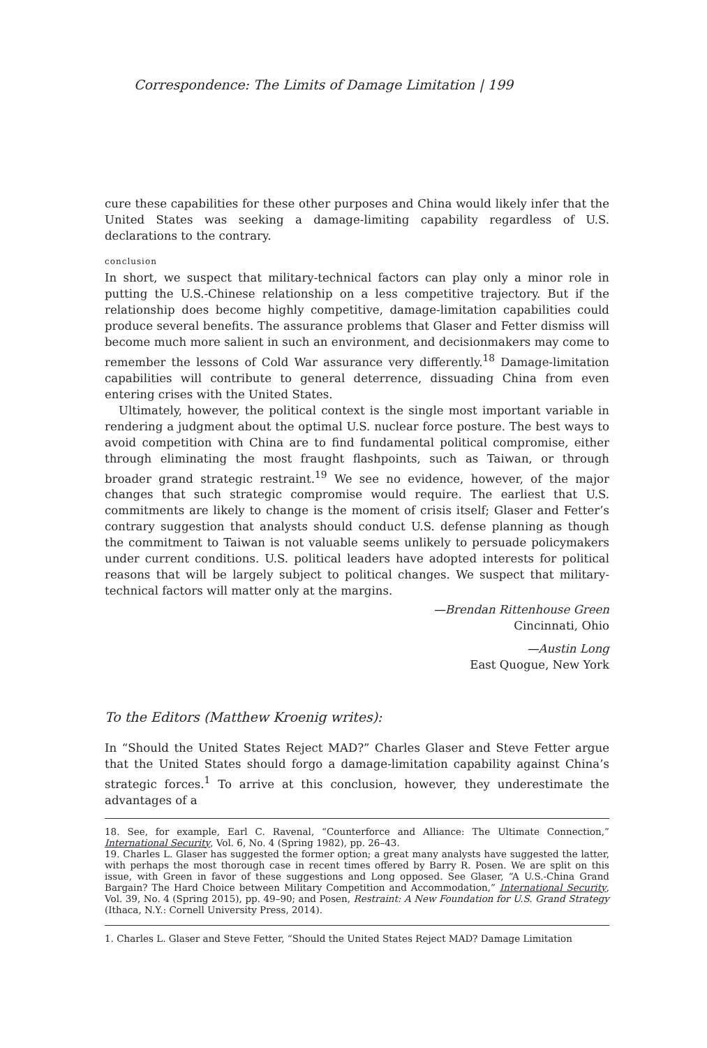Correspondence: The Limits of Damage Limitation | 199
cure these capabilities for these other purposes and China would likely infer that the United States was seeking a damage-limiting capability regardless of U.S. declarations to the contrary.
conclusion
In short, we suspect that military-technical factors can play only a minor role in putting the U.S.-Chinese relationship on a less competitive trajectory. But if the relationship does become highly competitive, damage-limitation capabilities could produce several benefits. The assurance problems that Glaser and Fetter dismiss will become much more salient in such an environment, and decisionmakers may come to remember the lessons of Cold War assurance very differently.<sup>18</sup> Damage-limitation capabilities will contribute to general deterrence, dissuading China from even entering crises with the United States.
Ultimately, however, the political context is the single most important variable in rendering a judgment about the optimal U.S. nuclear force posture. The best ways to avoid competition with China are to find fundamental political compromise, either through eliminating the most fraught flashpoints, such as Taiwan, or through broader grand strategic restraint.<sup>19</sup> We see no evidence, however, of the major changes that such strategic compromise would require. The earliest that U.S. commitments are likely to change is the moment of crisis itself; Glaser and Fetter’s contrary suggestion that analysts should conduct U.S. defense planning as though the commitment to Taiwan is not valuable seems unlikely to persuade policymakers under current conditions. U.S. political leaders have adopted interests for political reasons that will be largely subject to political changes. We suspect that military-technical factors will matter only at the margins.
—Brendan Rittenhouse Green
Cincinnati, Ohio
—Austin Long
East Quogue, New York
To the Editors (Matthew Kroenig writes):
In “Should the United States Reject MAD?” Charles Glaser and Steve Fetter argue that the United States should forgo a damage-limitation capability against China’s strategic forces.<sup>1</sup> To arrive at this conclusion, however, they underestimate the advantages of a
18. See, for example, Earl C. Ravenal, “Counterforce and Alliance: The Ultimate Connection,” International Security, Vol. 6, No. 4 (Spring 1982), pp. 26–43.
19. Charles L. Glaser has suggested the former option; a great many analysts have suggested the latter, with perhaps the most thorough case in recent times offered by Barry R. Posen. We are split on this issue, with Green in favor of these suggestions and Long opposed. See Glaser, “A U.S.-China Grand Bargain? The Hard Choice between Military Competition and Accommodation,” International Security, Vol. 39, No. 4 (Spring 2015), pp. 49–90; and Posen, Restraint: A New Foundation for U.S. Grand Strategy (Ithaca, N.Y.: Cornell University Press, 2014).
1. Charles L. Glaser and Steve Fetter, “Should the United States Reject MAD? Damage Limitation